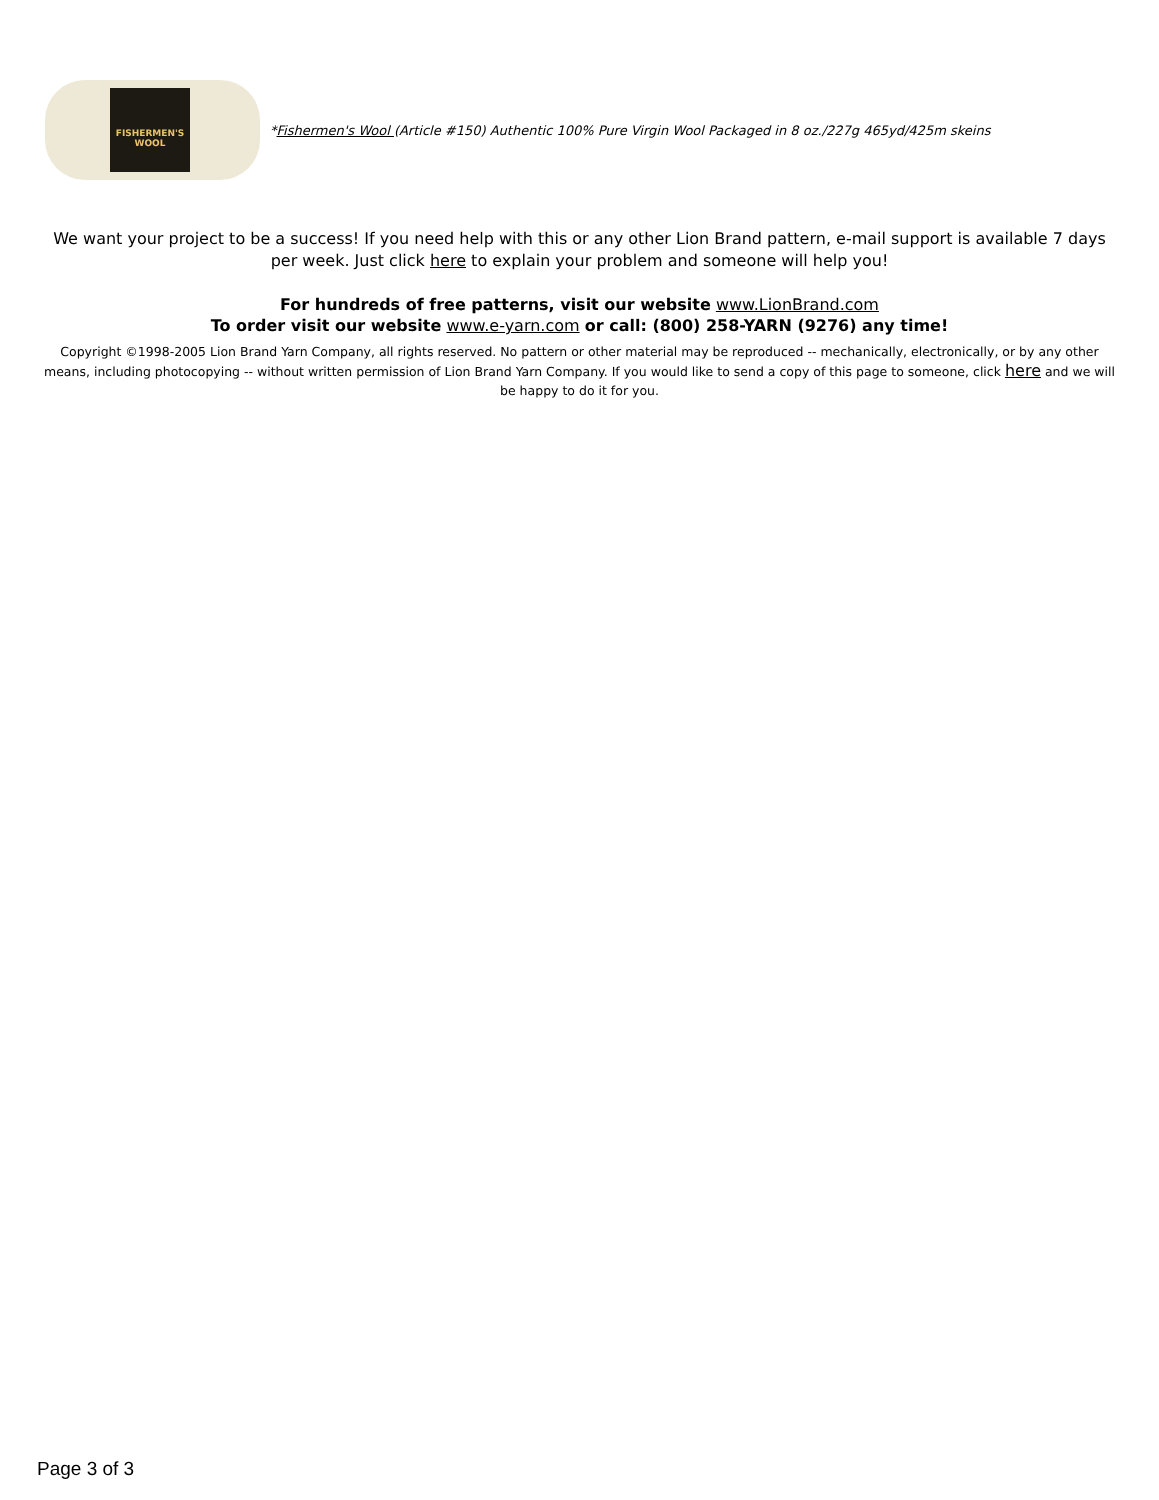FISHERMEN'S WOOL
*Fishermen's Wool (Article #150) Authentic 100% Pure Virgin Wool Packaged in 8 oz./227g 465yd/425m skeins
We want your project to be a success! If you need help with this or any other Lion Brand pattern, e-mail support is available 7 days per week. Just click here to explain your problem and someone will help you!
For hundreds of free patterns, visit our website www.LionBrand.com
To order visit our website www.e-yarn.com or call: (800) 258-YARN (9276) any time!
Copyright ©1998-2005 Lion Brand Yarn Company, all rights reserved. No pattern or other material may be reproduced -- mechanically, electronically, or by any other means, including photocopying -- without written permission of Lion Brand Yarn Company. If you would like to send a copy of this page to someone, click here and we will be happy to do it for you.
Page 3 of 3